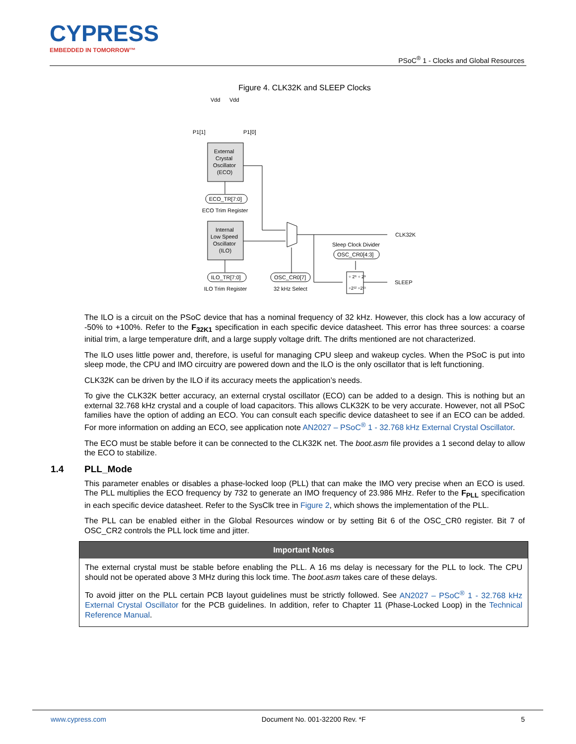CYPRESS
EMBEDDED IN TOMORROW™
PSoC<sup>®</sup> 1 - Clocks and Global Resources
Figure 4. CLK32K and SLEEP Clocks
External
Crystal
Oscillator
(ECO)
Internal
Low Speed
Oscillator
(ILO)
Vdd
Vdd
P1[1]
P1[0]
ECO_TR[7:0]
ECO Trim Register
ILO_TR[7:0]
ILO Trim Register
OSC_CR0[7]
32 kHz Select
CLK32K
Sleep Clock Divider
OSC_CR0[4:3]
SLEEP
÷ 2⁶ ÷ 2⁹
÷2¹² ÷2¹⁵
The ILO is a circuit on the PSoC device that has a nominal frequency of 32 kHz. However, this clock has a low accuracy of -50% to +100%. Refer to the F<sub>32K1</sub> specification in each specific device datasheet. This error has three sources: a coarse initial trim, a large temperature drift, and a large supply voltage drift. The drifts mentioned are not characterized.
The ILO uses little power and, therefore, is useful for managing CPU sleep and wakeup cycles. When the PSoC is put into sleep mode, the CPU and IMO circuitry are powered down and the ILO is the only oscillator that is left functioning.
CLK32K can be driven by the ILO if its accuracy meets the application’s needs.
To give the CLK32K better accuracy, an external crystal oscillator (ECO) can be added to a design. This is nothing but an external 32.768 kHz crystal and a couple of load capacitors. This allows CLK32K to be very accurate. However, not all PSoC families have the option of adding an ECO. You can consult each specific device datasheet to see if an ECO can be added. For more information on adding an ECO, see application note AN2027 – PSoC<sup>®</sup> 1 - 32.768 kHz External Crystal Oscillator.
The ECO must be stable before it can be connected to the CLK32K net. The boot.asm file provides a 1 second delay to allow the ECO to stabilize.
1.4 PLL_Mode
This parameter enables or disables a phase-locked loop (PLL) that can make the IMO very precise when an ECO is used. The PLL multiplies the ECO frequency by 732 to generate an IMO frequency of 23.986 MHz. Refer to the F<sub>PLL</sub> specification in each specific device datasheet. Refer to the SysClk tree in Figure 2, which shows the implementation of the PLL.
The PLL can be enabled either in the Global Resources window or by setting Bit 6 of the OSC_CR0 register. Bit 7 of OSC_CR2 controls the PLL lock time and jitter.
| Important Notes |
| --- |
| The external crystal must be stable before enabling the PLL. A 16 ms delay is necessary for the PLL to lock. The CPU should not be operated above 3 MHz during this lock time. The boot.asm takes care of these delays. To avoid jitter on the PLL certain PCB layout guidelines must be strictly followed. See AN2027 – PSoC<sup>®</sup> 1 - 32.768 kHz External Crystal Oscillator for the PCB guidelines. In addition, refer to Chapter 11 (Phase-Locked Loop) in the Technical Reference Manual . |
www.cypress.com Document No. 001-32200 Rev. *F 5